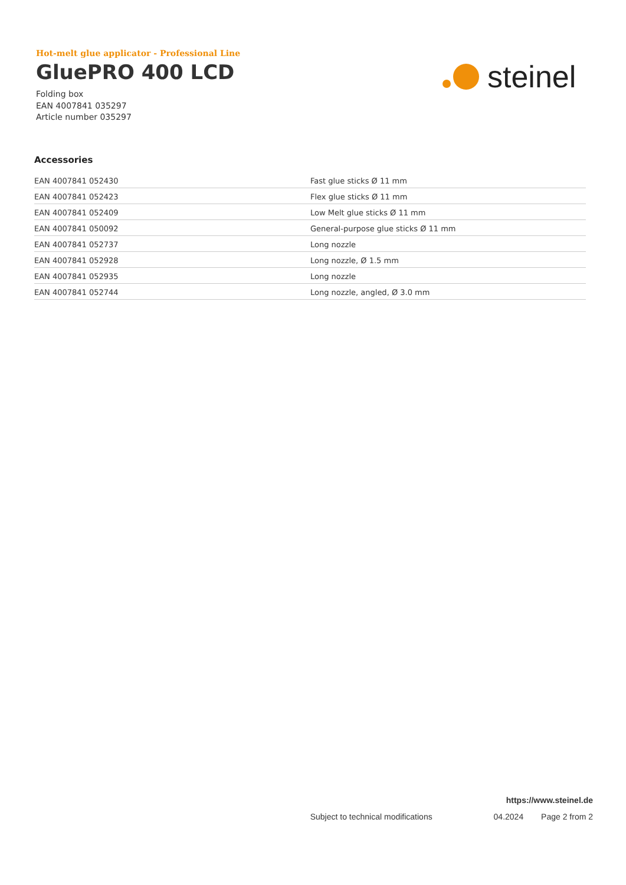Hot-melt glue applicator - Professional Line
GluePRO 400 LCD
Folding box
EAN 4007841 035297
Article number 035297
steinel
Accessories
| EAN 4007841 052430 | Fast glue sticks Ø 11 mm |
| EAN 4007841 052423 | Flex glue sticks Ø 11 mm |
| EAN 4007841 052409 | Low Melt glue sticks Ø 11 mm |
| EAN 4007841 050092 | General-purpose glue sticks Ø 11 mm |
| EAN 4007841 052737 | Long nozzle |
| EAN 4007841 052928 | Long nozzle, Ø 1.5 mm |
| EAN 4007841 052935 | Long nozzle |
| EAN 4007841 052744 | Long nozzle, angled, Ø 3.0 mm |
https://www.steinel.de
Subject to technical modifications 04.2024 Page 2 from 2